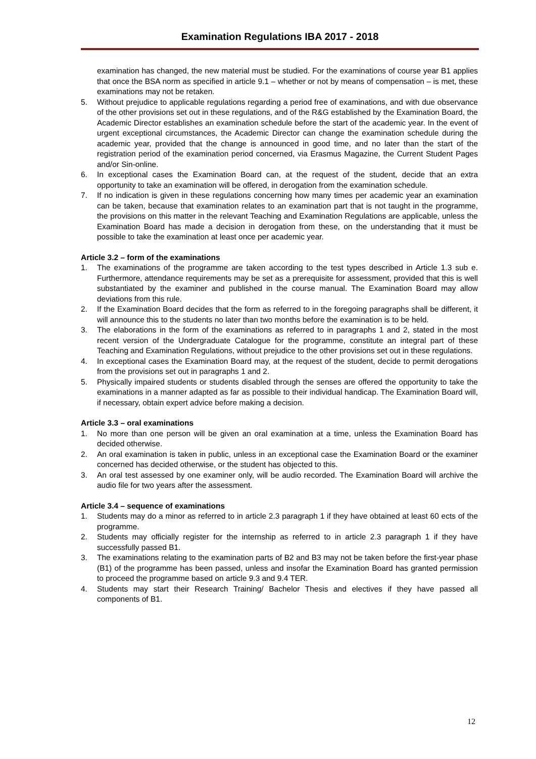Examination Regulations IBA 2017 - 2018
examination has changed, the new material must be studied. For the examinations of course year B1 applies that once the BSA norm as specified in article 9.1 – whether or not by means of compensation – is met, these examinations may not be retaken.
5. Without prejudice to applicable regulations regarding a period free of examinations, and with due observance of the other provisions set out in these regulations, and of the R&G established by the Examination Board, the Academic Director establishes an examination schedule before the start of the academic year. In the event of urgent exceptional circumstances, the Academic Director can change the examination schedule during the academic year, provided that the change is announced in good time, and no later than the start of the registration period of the examination period concerned, via Erasmus Magazine, the Current Student Pages and/or Sin-online.
6. In exceptional cases the Examination Board can, at the request of the student, decide that an extra opportunity to take an examination will be offered, in derogation from the examination schedule.
7. If no indication is given in these regulations concerning how many times per academic year an examination can be taken, because that examination relates to an examination part that is not taught in the programme, the provisions on this matter in the relevant Teaching and Examination Regulations are applicable, unless the Examination Board has made a decision in derogation from these, on the understanding that it must be possible to take the examination at least once per academic year.
Article 3.2 – form of the examinations
1. The examinations of the programme are taken according to the test types described in Article 1.3 sub e. Furthermore, attendance requirements may be set as a prerequisite for assessment, provided that this is well substantiated by the examiner and published in the course manual. The Examination Board may allow deviations from this rule.
2. If the Examination Board decides that the form as referred to in the foregoing paragraphs shall be different, it will announce this to the students no later than two months before the examination is to be held.
3. The elaborations in the form of the examinations as referred to in paragraphs 1 and 2, stated in the most recent version of the Undergraduate Catalogue for the programme, constitute an integral part of these Teaching and Examination Regulations, without prejudice to the other provisions set out in these regulations.
4. In exceptional cases the Examination Board may, at the request of the student, decide to permit derogations from the provisions set out in paragraphs 1 and 2.
5. Physically impaired students or students disabled through the senses are offered the opportunity to take the examinations in a manner adapted as far as possible to their individual handicap. The Examination Board will, if necessary, obtain expert advice before making a decision.
Article 3.3 – oral examinations
1. No more than one person will be given an oral examination at a time, unless the Examination Board has decided otherwise.
2. An oral examination is taken in public, unless in an exceptional case the Examination Board or the examiner concerned has decided otherwise, or the student has objected to this.
3. An oral test assessed by one examiner only, will be audio recorded. The Examination Board will archive the audio file for two years after the assessment.
Article 3.4 – sequence of examinations
1. Students may do a minor as referred to in article 2.3 paragraph 1 if they have obtained at least 60 ects of the programme.
2. Students may officially register for the internship as referred to in article 2.3 paragraph 1 if they have successfully passed B1.
3. The examinations relating to the examination parts of B2 and B3 may not be taken before the first-year phase (B1) of the programme has been passed, unless and insofar the Examination Board has granted permission to proceed the programme based on article 9.3 and 9.4 TER.
4. Students may start their Research Training/ Bachelor Thesis and electives if they have passed all components of B1.
12